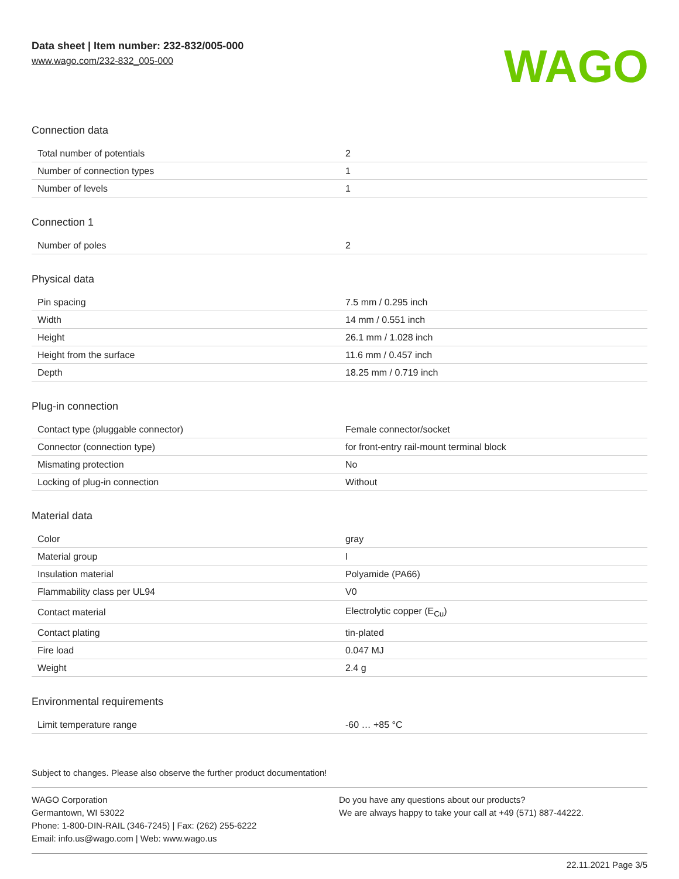Data sheet | Item number: 232-832/005-000
www.wago.com/232-832_005-000
WAGO
Connection data
| Total number of potentials | 2 |
| Number of connection types | 1 |
| Number of levels | 1 |
Connection 1
| Number of poles | 2 |
Physical data
| Pin spacing | 7.5 mm / 0.295 inch |
| Width | 14 mm / 0.551 inch |
| Height | 26.1 mm / 1.028 inch |
| Height from the surface | 11.6 mm / 0.457 inch |
| Depth | 18.25 mm / 0.719 inch |
Plug-in connection
| Contact type (pluggable connector) | Female connector/socket |
| Connector (connection type) | for front-entry rail-mount terminal block |
| Mismating protection | No |
| Locking of plug-in connection | Without |
Material data
| Color | gray |
| Material group | I |
| Insulation material | Polyamide (PA66) |
| Flammability class per UL94 | V0 |
| Contact material | Electrolytic copper (E<sub>Cu</sub>) |
| Contact plating | tin-plated |
| Fire load | 0.047 MJ |
| Weight | 2.4 g |
Environmental requirements
| Limit temperature range | -60 … +85 °C |
Subject to changes. Please also observe the further product documentation!
WAGO Corporation
Germantown, WI 53022
Phone: 1-800-DIN-RAIL (346-7245) | Fax: (262) 255-6222
Email: info.us@wago.com | Web: www.wago.us
Do you have any questions about our products?
We are always happy to take your call at +49 (571) 887-44222.
22.11.2021 Page 3/5